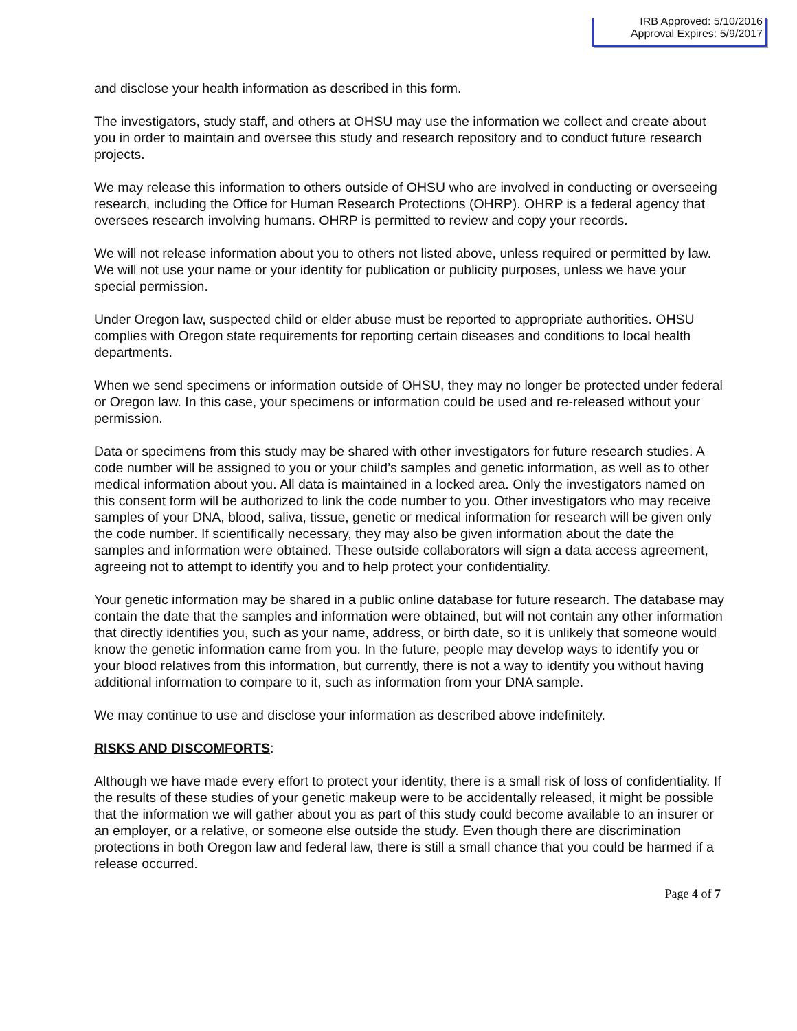IRB Approved: 5/10/2016
Approval Expires: 5/9/2017
and disclose your health information as described in this form.
The investigators, study staff, and others at OHSU may use the information we collect and create about you in order to maintain and oversee this study and research repository and to conduct future research projects.
We may release this information to others outside of OHSU who are involved in conducting or overseeing research, including the Office for Human Research Protections (OHRP). OHRP is a federal agency that oversees research involving humans. OHRP is permitted to review and copy your records.
We will not release information about you to others not listed above, unless required or permitted by law. We will not use your name or your identity for publication or publicity purposes, unless we have your special permission.
Under Oregon law, suspected child or elder abuse must be reported to appropriate authorities. OHSU complies with Oregon state requirements for reporting certain diseases and conditions to local health departments.
When we send specimens or information outside of OHSU, they may no longer be protected under federal or Oregon law. In this case, your specimens or information could be used and re-released without your permission.
Data or specimens from this study may be shared with other investigators for future research studies. A code number will be assigned to you or your child’s samples and genetic information, as well as to other medical information about you. All data is maintained in a locked area. Only the investigators named on this consent form will be authorized to link the code number to you. Other investigators who may receive samples of your DNA, blood, saliva, tissue, genetic or medical information for research will be given only the code number. If scientifically necessary, they may also be given information about the date the samples and information were obtained. These outside collaborators will sign a data access agreement, agreeing not to attempt to identify you and to help protect your confidentiality.
Your genetic information may be shared in a public online database for future research. The database may contain the date that the samples and information were obtained, but will not contain any other information that directly identifies you, such as your name, address, or birth date, so it is unlikely that someone would know the genetic information came from you. In the future, people may develop ways to identify you or your blood relatives from this information, but currently, there is not a way to identify you without having additional information to compare to it, such as information from your DNA sample.
We may continue to use and disclose your information as described above indefinitely.
RISKS AND DISCOMFORTS:
Although we have made every effort to protect your identity, there is a small risk of loss of confidentiality. If the results of these studies of your genetic makeup were to be accidentally released, it might be possible that the information we will gather about you as part of this study could become available to an insurer or an employer, or a relative, or someone else outside the study. Even though there are discrimination protections in both Oregon law and federal law, there is still a small chance that you could be harmed if a release occurred.
Page 4 of 7